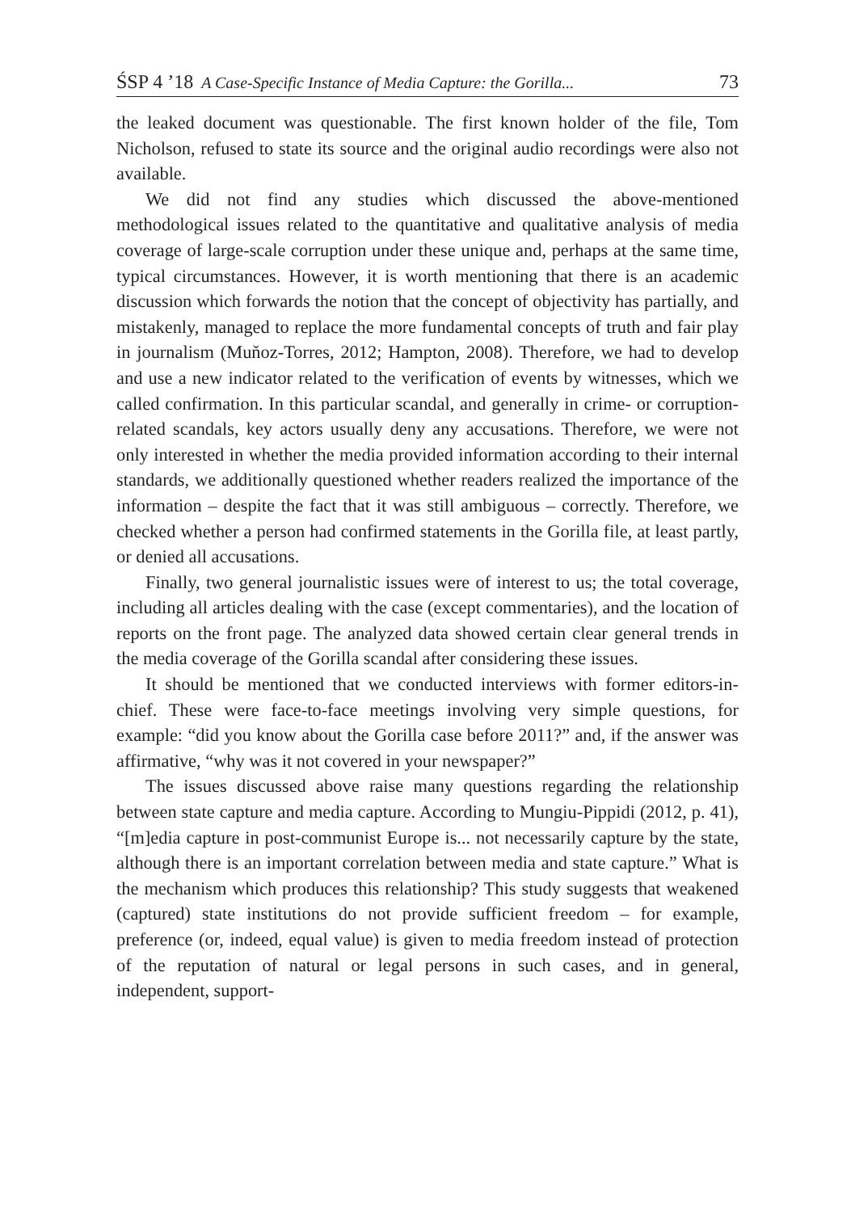ŚSP 4 ’18 A Case-Specific Instance of Media Capture: the Gorilla... 73
the leaked document was questionable. The first known holder of the file, Tom Nicholson, refused to state its source and the original audio recordings were also not available.
We did not find any studies which discussed the above-mentioned methodological issues related to the quantitative and qualitative analysis of media coverage of large-scale corruption under these unique and, perhaps at the same time, typical circumstances. However, it is worth mentioning that there is an academic discussion which forwards the notion that the concept of objectivity has partially, and mistakenly, managed to replace the more fundamental concepts of truth and fair play in journalism (Muňoz-Torres, 2012; Hampton, 2008). Therefore, we had to develop and use a new indicator related to the verification of events by witnesses, which we called confirmation. In this particular scandal, and generally in crime- or corruption-related scandals, key actors usually deny any accusations. Therefore, we were not only interested in whether the media provided information according to their internal standards, we additionally questioned whether readers realized the importance of the information – despite the fact that it was still ambiguous – correctly. Therefore, we checked whether a person had confirmed statements in the Gorilla file, at least partly, or denied all accusations.
Finally, two general journalistic issues were of interest to us; the total coverage, including all articles dealing with the case (except commentaries), and the location of reports on the front page. The analyzed data showed certain clear general trends in the media coverage of the Gorilla scandal after considering these issues.
It should be mentioned that we conducted interviews with former editors-in-chief. These were face-to-face meetings involving very simple questions, for example: “did you know about the Gorilla case before 2011?” and, if the answer was affirmative, “why was it not covered in your newspaper?”
The issues discussed above raise many questions regarding the relationship between state capture and media capture. According to Mungiu-Pippidi (2012, p. 41), “[m]edia capture in post-communist Europe is... not necessarily capture by the state, although there is an important correlation between media and state capture.” What is the mechanism which produces this relationship? This study suggests that weakened (captured) state institutions do not provide sufficient freedom – for example, preference (or, indeed, equal value) is given to media freedom instead of protection of the reputation of natural or legal persons in such cases, and in general, independent, support-